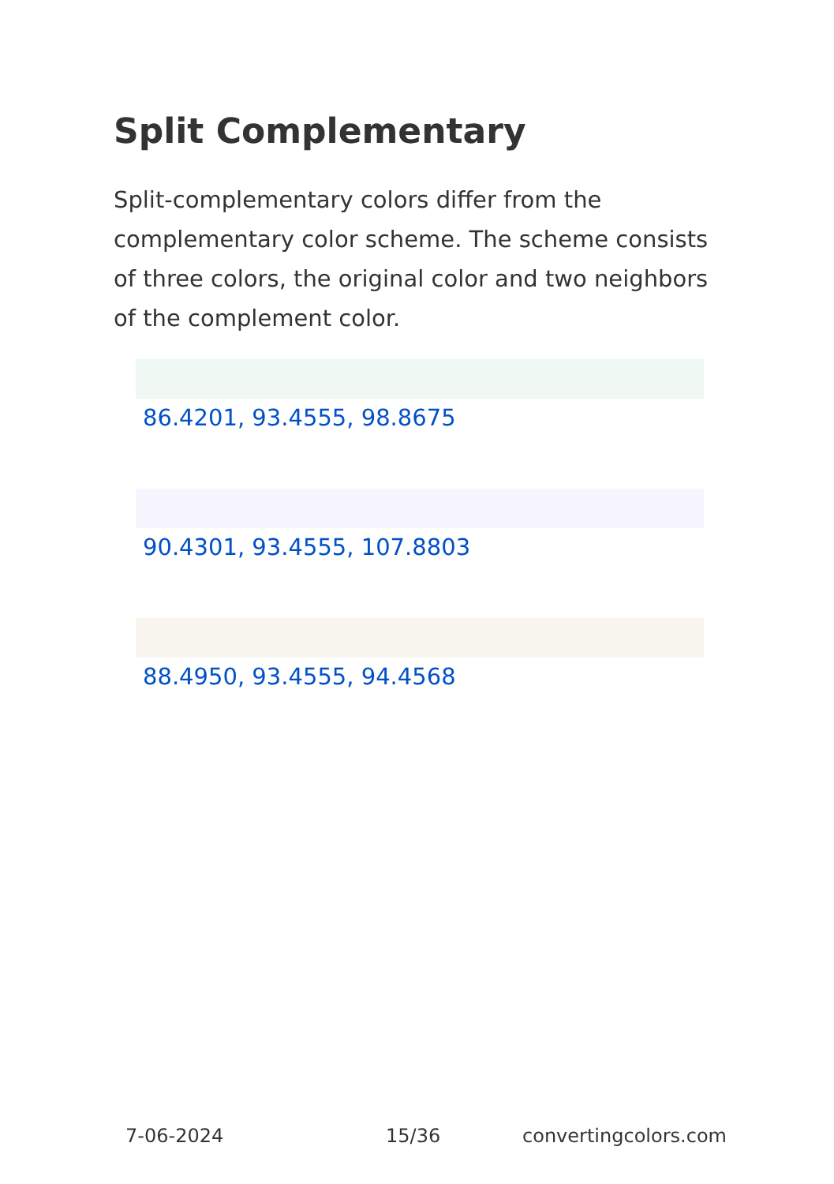Split Complementary
Split-complementary colors differ from the complementary color scheme. The scheme consists of three colors, the original color and two neighbors of the complement color.
86.4201, 93.4555, 98.8675
90.4301, 93.4555, 107.8803
88.4950, 93.4555, 94.4568
7-06-2024 15/36 convertingcolors.com